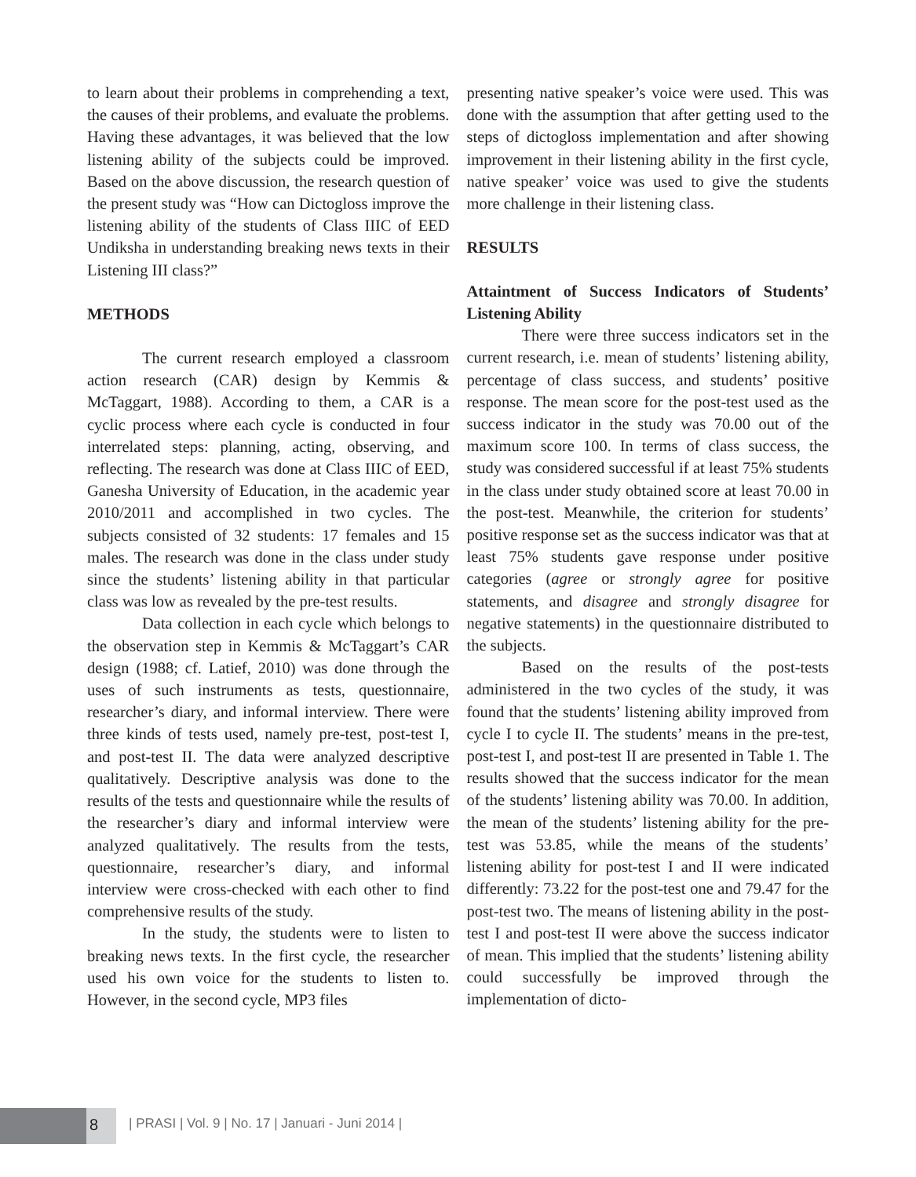to learn about their problems in comprehending a text, the causes of their problems, and evaluate the problems. Having these advantages, it was believed that the low listening ability of the subjects could be improved. Based on the above discussion, the research question of the present study was “How can Dictogloss improve the listening ability of the students of Class IIIC of EED Undiksha in understanding breaking news texts in their Listening III class?”
METHODS
The current research employed a classroom action research (CAR) design by Kemmis & McTaggart, 1988). According to them, a CAR is a cyclic process where each cycle is conducted in four interrelated steps: planning, acting, observing, and reflecting. The research was done at Class IIIC of EED, Ganesha University of Education, in the academic year 2010/2011 and accomplished in two cycles. The subjects consisted of 32 students: 17 females and 15 males. The research was done in the class under study since the students’ listening ability in that particular class was low as revealed by the pre-test results.
Data collection in each cycle which belongs to the observation step in Kemmis & McTaggart’s CAR design (1988; cf. Latief, 2010) was done through the uses of such instruments as tests, questionnaire, researcher’s diary, and informal interview. There were three kinds of tests used, namely pre-test, post-test I, and post-test II. The data were analyzed descriptive qualitatively. Descriptive analysis was done to the results of the tests and questionnaire while the results of the researcher’s diary and informal interview were analyzed qualitatively. The results from the tests, questionnaire, researcher’s diary, and informal interview were cross-checked with each other to find comprehensive results of the study.
In the study, the students were to listen to breaking news texts. In the first cycle, the researcher used his own voice for the students to listen to. However, in the second cycle, MP3 files
presenting native speaker’s voice were used. This was done with the assumption that after getting used to the steps of dictogloss implementation and after showing improvement in their listening ability in the first cycle, native speaker’ voice was used to give the students more challenge in their listening class.
RESULTS
Attaintment of Success Indicators of Students’ Listening Ability
There were three success indicators set in the current research, i.e. mean of students’ listening ability, percentage of class success, and students’ positive response. The mean score for the post-test used as the success indicator in the study was 70.00 out of the maximum score 100. In terms of class success, the study was considered successful if at least 75% students in the class under study obtained score at least 70.00 in the post-test. Meanwhile, the criterion for students’ positive response set as the success indicator was that at least 75% students gave response under positive categories (agree or strongly agree for positive statements, and disagree and strongly disagree for negative statements) in the questionnaire distributed to the subjects.
Based on the results of the post-tests administered in the two cycles of the study, it was found that the students’ listening ability improved from cycle I to cycle II. The students’ means in the pre-test, post-test I, and post-test II are presented in Table 1. The results showed that the success indicator for the mean of the students’ listening ability was 70.00. In addition, the mean of the students’ listening ability for the pre-test was 53.85, while the means of the students’ listening ability for post-test I and II were indicated differently: 73.22 for the post-test one and 79.47 for the post-test two. The means of listening ability in the post-test I and post-test II were above the success indicator of mean. This implied that the students’ listening ability could successfully be improved through the implementation of dicto-
8 | PRASI | Vol. 9 | No. 17 | Januari - Juni 2014 |